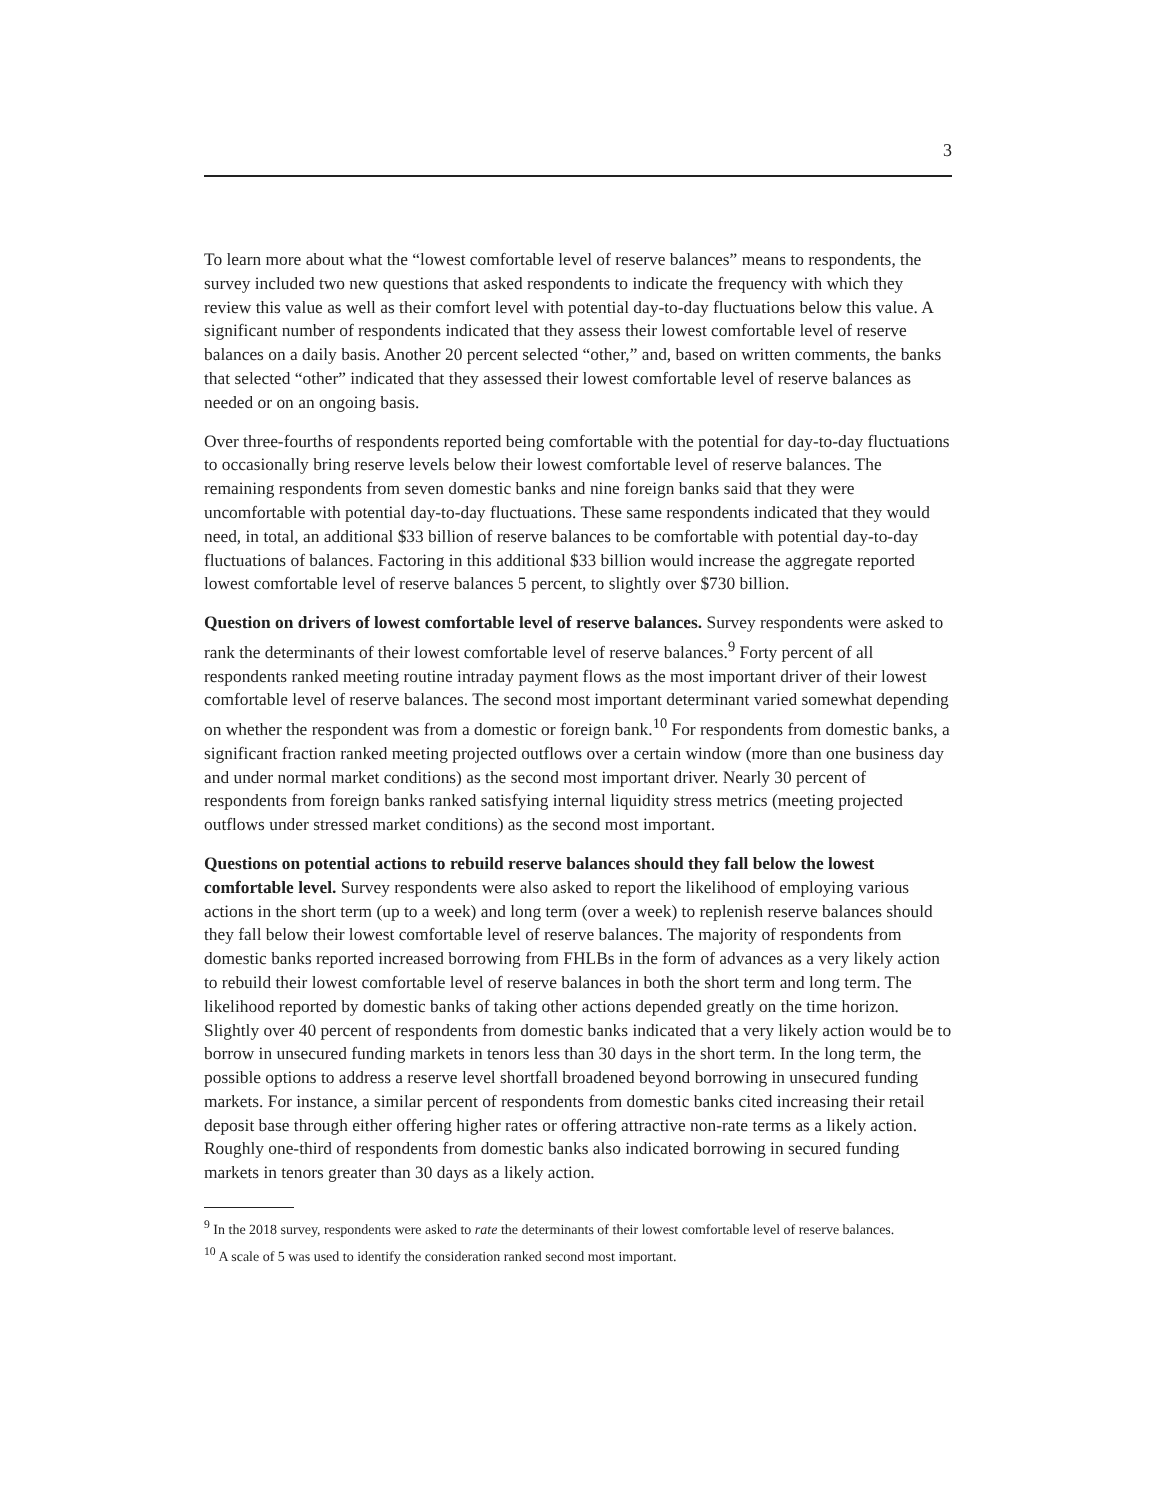3
To learn more about what the “lowest comfortable level of reserve balances” means to respondents, the survey included two new questions that asked respondents to indicate the frequency with which they review this value as well as their comfort level with potential day-to-day fluctuations below this value. A significant number of respondents indicated that they assess their lowest comfortable level of reserve balances on a daily basis. Another 20 percent selected “other,” and, based on written comments, the banks that selected “other” indicated that they assessed their lowest comfortable level of reserve balances as needed or on an ongoing basis.
Over three-fourths of respondents reported being comfortable with the potential for day-to-day fluctuations to occasionally bring reserve levels below their lowest comfortable level of reserve balances. The remaining respondents from seven domestic banks and nine foreign banks said that they were uncomfortable with potential day-to-day fluctuations. These same respondents indicated that they would need, in total, an additional $33 billion of reserve balances to be comfortable with potential day-to-day fluctuations of balances. Factoring in this additional $33 billion would increase the aggregate reported lowest comfortable level of reserve balances 5 percent, to slightly over $730 billion.
Question on drivers of lowest comfortable level of reserve balances. Survey respondents were asked to rank the determinants of their lowest comfortable level of reserve balances.<sup>9</sup> Forty percent of all respondents ranked meeting routine intraday payment flows as the most important driver of their lowest comfortable level of reserve balances. The second most important determinant varied somewhat depending on whether the respondent was from a domestic or foreign bank.<sup>10</sup> For respondents from domestic banks, a significant fraction ranked meeting projected outflows over a certain window (more than one business day and under normal market conditions) as the second most important driver. Nearly 30 percent of respondents from foreign banks ranked satisfying internal liquidity stress metrics (meeting projected outflows under stressed market conditions) as the second most important.
Questions on potential actions to rebuild reserve balances should they fall below the lowest comfortable level. Survey respondents were also asked to report the likelihood of employing various actions in the short term (up to a week) and long term (over a week) to replenish reserve balances should they fall below their lowest comfortable level of reserve balances. The majority of respondents from domestic banks reported increased borrowing from FHLBs in the form of advances as a very likely action to rebuild their lowest comfortable level of reserve balances in both the short term and long term. The likelihood reported by domestic banks of taking other actions depended greatly on the time horizon. Slightly over 40 percent of respondents from domestic banks indicated that a very likely action would be to borrow in unsecured funding markets in tenors less than 30 days in the short term. In the long term, the possible options to address a reserve level shortfall broadened beyond borrowing in unsecured funding markets. For instance, a similar percent of respondents from domestic banks cited increasing their retail deposit base through either offering higher rates or offering attractive non-rate terms as a likely action. Roughly one-third of respondents from domestic banks also indicated borrowing in secured funding markets in tenors greater than 30 days as a likely action.
<sup>9</sup> In the 2018 survey, respondents were asked to rate the determinants of their lowest comfortable level of reserve balances.
<sup>10</sup> A scale of 5 was used to identify the consideration ranked second most important.